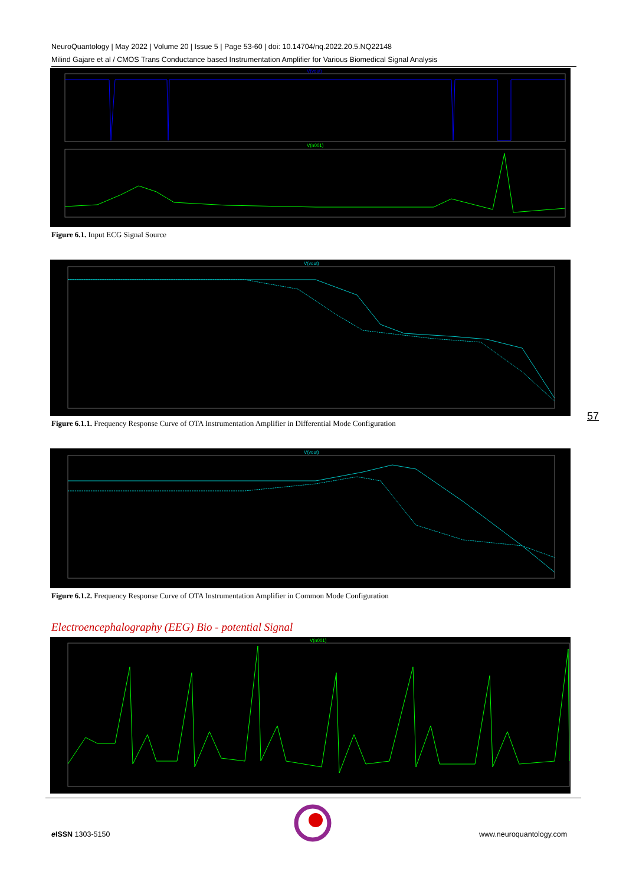NeuroQuantology | May 2022 | Volume 20 | Issue 5 | Page 53-60 | doi: 10.14704/nq.2022.20.5.NQ22148
Milind Gajare et al / CMOS Trans Conductance based Instrumentation Amplifier for Various Biomedical Signal Analysis
V(vout)
V(n001)
Figure 6.1. Input ECG Signal Source
V(vout)
Figure 6.1.1. Frequency Response Curve of OTA Instrumentation Amplifier in Differential Mode Configuration
57
V(vout)
Figure 6.1.2. Frequency Response Curve of OTA Instrumentation Amplifier in Common Mode Configuration
Electroencephalography (EEG) Bio - potential Signal
V(n001)
e ISSN 1303-5150 www.neuroquantology.com